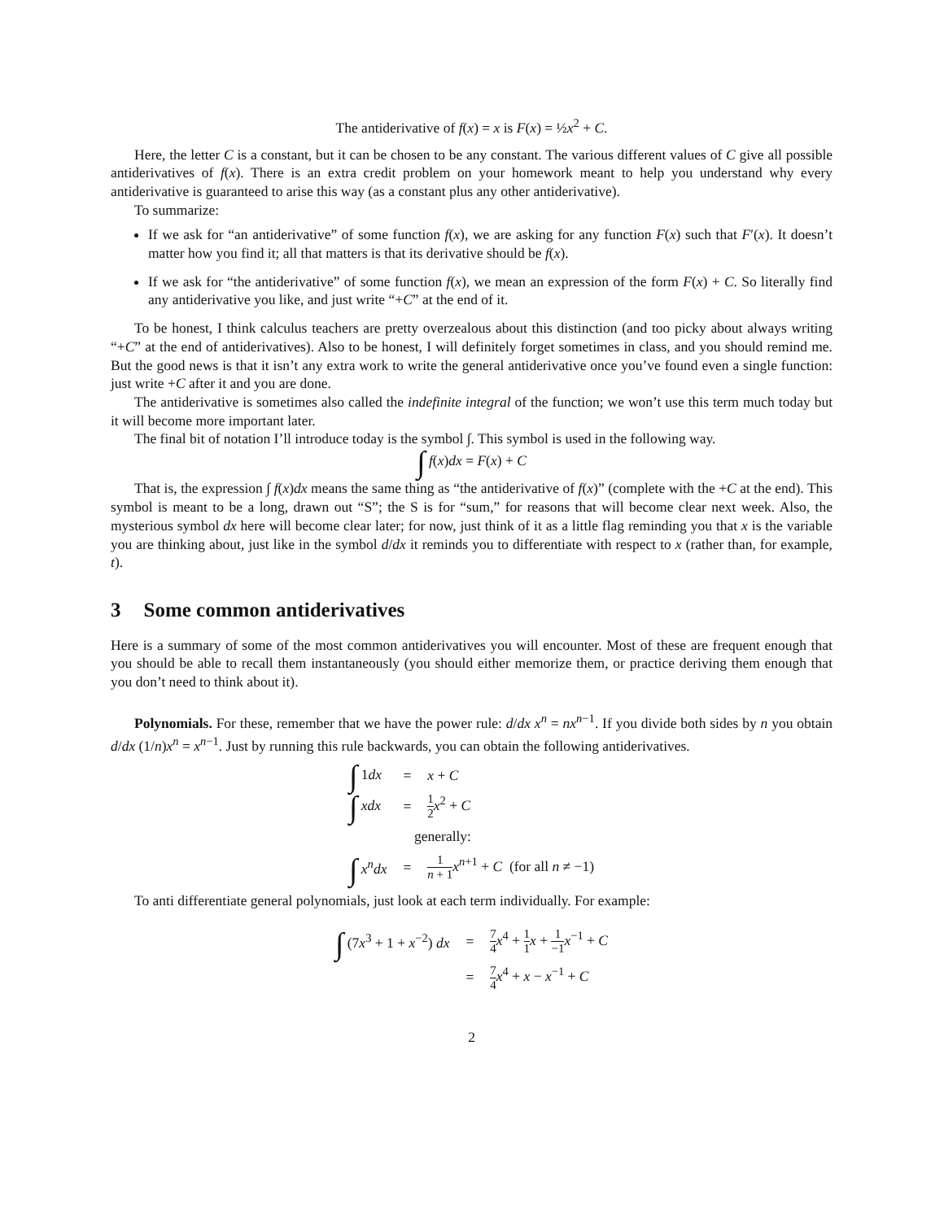The antiderivative of f(x) = x is F(x) = ½x<sup>2</sup> + C.
Here, the letter C is a constant, but it can be chosen to be any constant. The various different values of C give all possible antiderivatives of f(x). There is an extra credit problem on your homework meant to help you understand why every antiderivative is guaranteed to arise this way (as a constant plus any other antiderivative).
To summarize:
If we ask for “an antiderivative” of some function f(x), we are asking for any function F(x) such that F′(x). It doesn’t matter how you find it; all that matters is that its derivative should be f(x).
If we ask for “the antiderivative” of some function f(x), we mean an expression of the form F(x) + C. So literally find any antiderivative you like, and just write “+C” at the end of it.
To be honest, I think calculus teachers are pretty overzealous about this distinction (and too picky about always writing “+C” at the end of antiderivatives). Also to be honest, I will definitely forget sometimes in class, and you should remind me. But the good news is that it isn’t any extra work to write the general antiderivative once you’ve found even a single function: just write +C after it and you are done.
The antiderivative is sometimes also called the indefinite integral of the function; we won’t use this term much today but it will become more important later.
The final bit of notation I’ll introduce today is the symbol ∫. This symbol is used in the following way.
∫ f(x)dx = F(x) + C
That is, the expression ∫ f(x)dx means the same thing as “the antiderivative of f(x)” (complete with the +C at the end). This symbol is meant to be a long, drawn out “S”; the S is for “sum,” for reasons that will become clear next week. Also, the mysterious symbol dx here will become clear later; for now, just think of it as a little flag reminding you that x is the variable you are thinking about, just like in the symbol d/dx it reminds you to differentiate with respect to x (rather than, for example, t).
3 Some common antiderivatives
Here is a summary of some of the most common antiderivatives you will encounter. Most of these are frequent enough that you should be able to recall them instantaneously (you should either memorize them, or practice deriving them enough that you don’t need to think about it).
Polynomials. For these, remember that we have the power rule: d/dx x<sup>n</sup> = nx<sup>n−1</sup>. If you divide both sides by n you obtain d/dx (1/n)x<sup>n</sup> = x<sup>n−1</sup>. Just by running this rule backwards, you can obtain the following antiderivatives.
| ∫ 1 dx | = | x + C |
| ∫ xdx | = | 1 2 x<sup>2</sup> + C |
| generally: | | |
| ∫ x<sup>n</sup> dx | = | 1 n + 1 x<sup>n+1</sup> + C (for all n ≠ −1) |
To anti differentiate general polynomials, just look at each term individually. For example:
| ∫ (7 x<sup>3</sup> + 1 + x<sup>−2</sup>) dx | = | 7 4 x<sup>4</sup> + 1 1 x + 1 −1 x<sup>−1</sup> + C |
| | = | 7 4 x<sup>4</sup> + x − x<sup>−1</sup> + C |
2